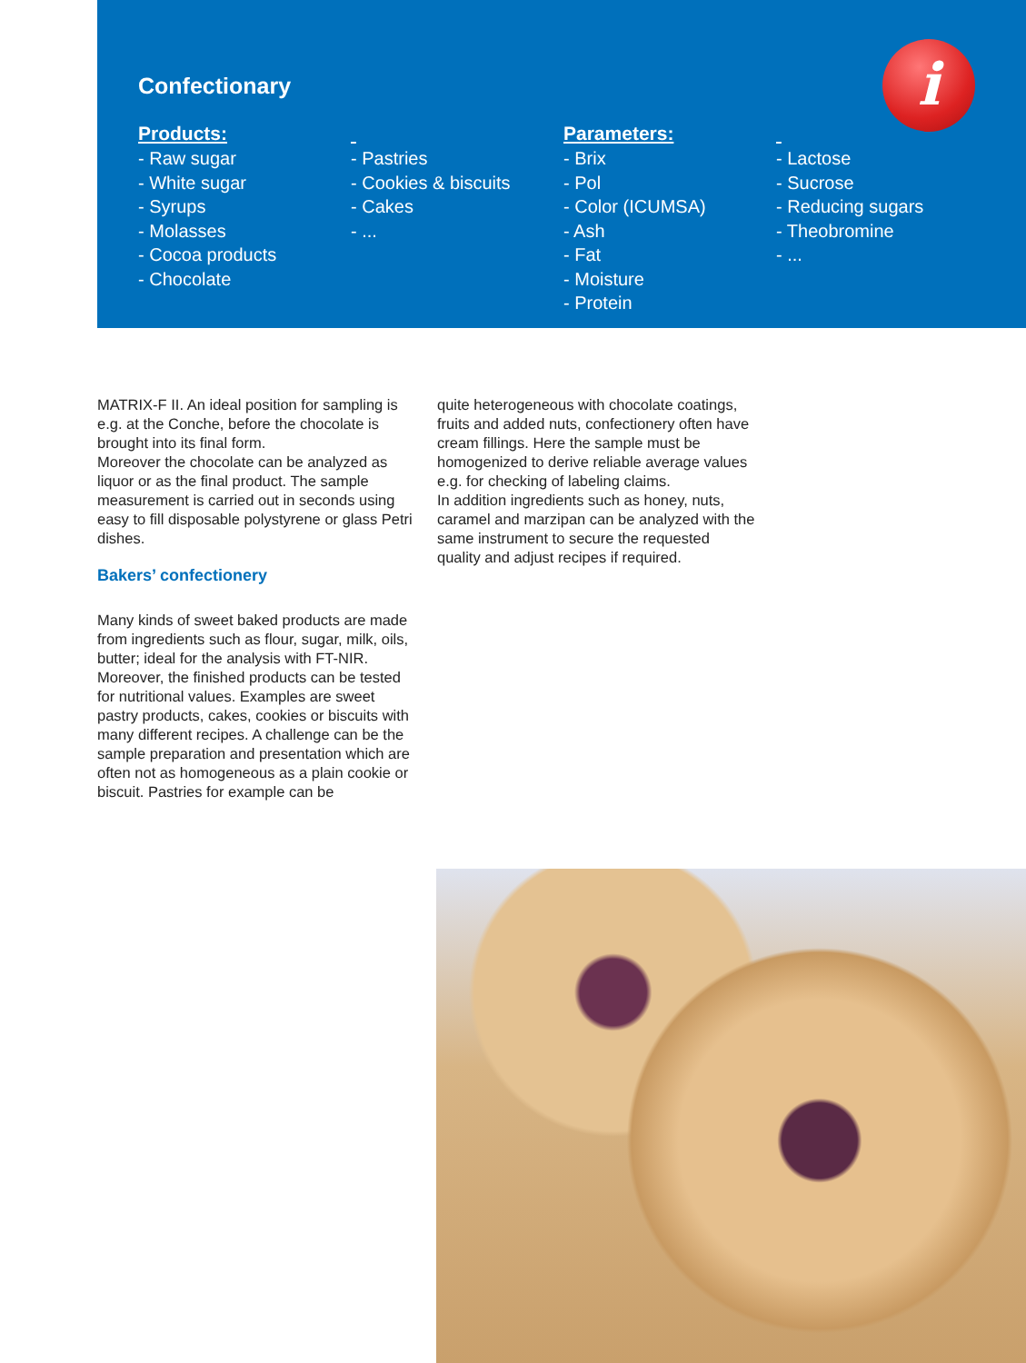i
Confectionary
Products:
- Raw sugar
- White sugar
- Syrups
- Molasses
- Cocoa products
- Chocolate
- Pastries
- Cookies & biscuits
- Cakes
- ...
Parameters:
- Brix
- Pol
- Color (ICUMSA)
- Ash
- Fat
- Moisture
- Protein
- Lactose
- Sucrose
- Reducing sugars
- Theobromine
- ...
MATRIX-F II. An ideal position for sampling is e.g. at the Conche, before the chocolate is brought into its final form.
Moreover the chocolate can be analyzed as liquor or as the final product. The sample measurement is carried out in seconds using easy to fill disposable polystyrene or glass Petri dishes.
Bakers’ confectionery
Many kinds of sweet baked products are made from ingredients such as flour, sugar, milk, oils, butter; ideal for the analysis with FT-NIR. Moreover, the finished products can be tested for nutritional values. Examples are sweet pastry products, cakes, cookies or biscuits with many different recipes. A challenge can be the sample preparation and presentation which are often not as homogeneous as a plain cookie or biscuit. Pastries for example can be
quite heterogeneous with chocolate coatings, fruits and added nuts, confectionery often have cream fillings. Here the sample must be homogenized to derive reliable average values e.g. for checking of labeling claims.
In addition ingredients such as honey, nuts, caramel and marzipan can be analyzed with the same instrument to secure the requested quality and adjust recipes if required.